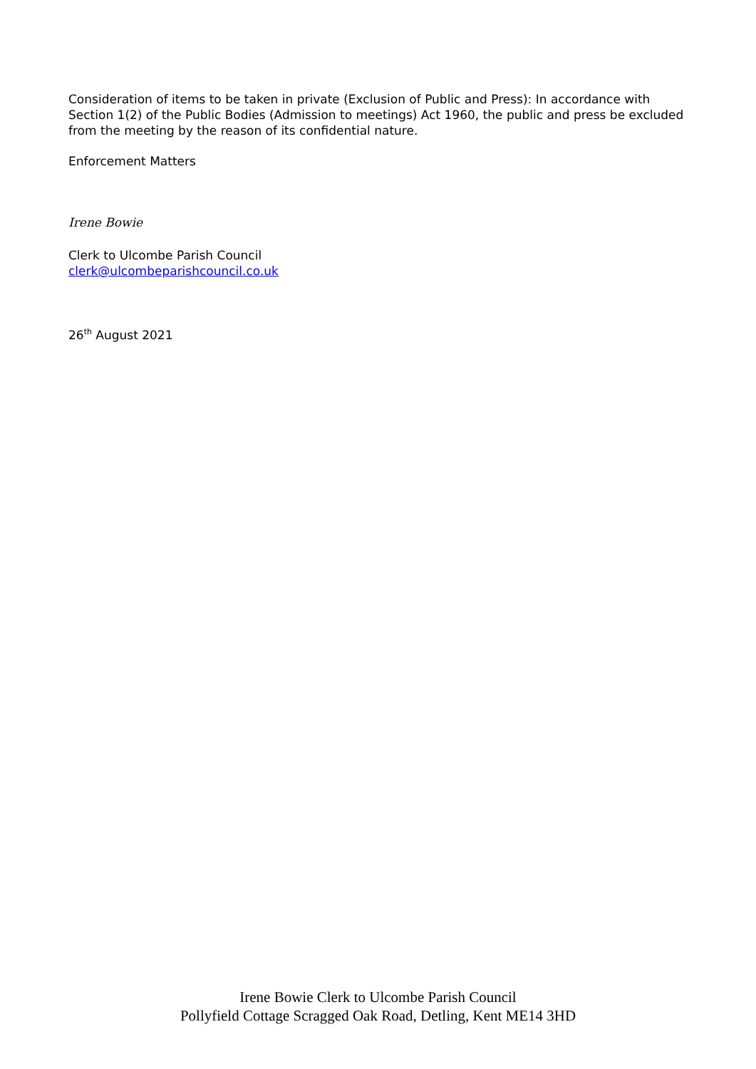Consideration of items to be taken in private (Exclusion of Public and Press): In accordance with Section 1(2) of the Public Bodies (Admission to meetings) Act 1960, the public and press be excluded from the meeting by the reason of its confidential nature.
Enforcement Matters
Irene Bowie
Clerk to Ulcombe Parish Council
clerk@ulcombeparishcouncil.co.uk
26<sup>th</sup> August 2021
Irene Bowie Clerk to Ulcombe Parish Council
Pollyfield Cottage Scragged Oak Road, Detling, Kent ME14 3HD